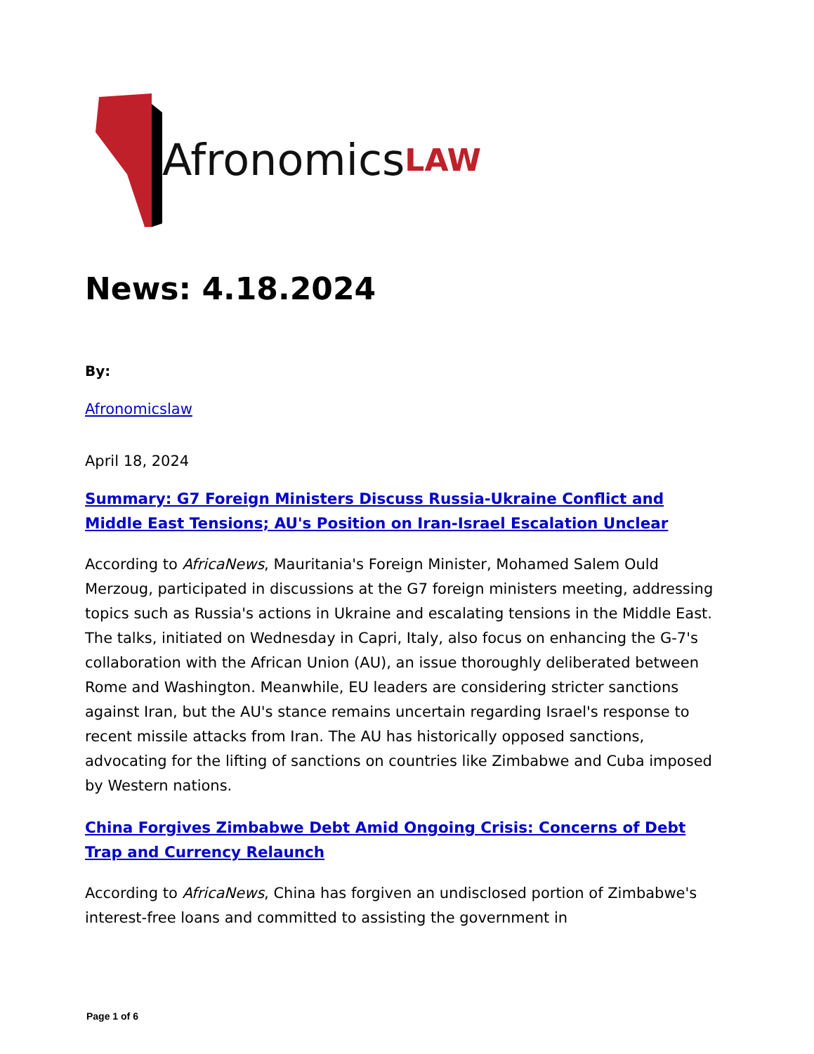Afronomics LAW
News: 4.18.2024
By:
Afronomicslaw
April 18, 2024
Summary: G7 Foreign Ministers Discuss Russia-Ukraine Conflict and Middle East Tensions; AU's Position on Iran-Israel Escalation Unclear
According to AfricaNews, Mauritania's Foreign Minister, Mohamed Salem Ould Merzoug, participated in discussions at the G7 foreign ministers meeting, addressing topics such as Russia's actions in Ukraine and escalating tensions in the Middle East. The talks, initiated on Wednesday in Capri, Italy, also focus on enhancing the G-7's collaboration with the African Union (AU), an issue thoroughly deliberated between Rome and Washington. Meanwhile, EU leaders are considering stricter sanctions against Iran, but the AU's stance remains uncertain regarding Israel's response to recent missile attacks from Iran. The AU has historically opposed sanctions, advocating for the lifting of sanctions on countries like Zimbabwe and Cuba imposed by Western nations.
China Forgives Zimbabwe Debt Amid Ongoing Crisis: Concerns of Debt Trap and Currency Relaunch
According to AfricaNews, China has forgiven an undisclosed portion of Zimbabwe's interest-free loans and committed to assisting the government in
Page 1 of 6